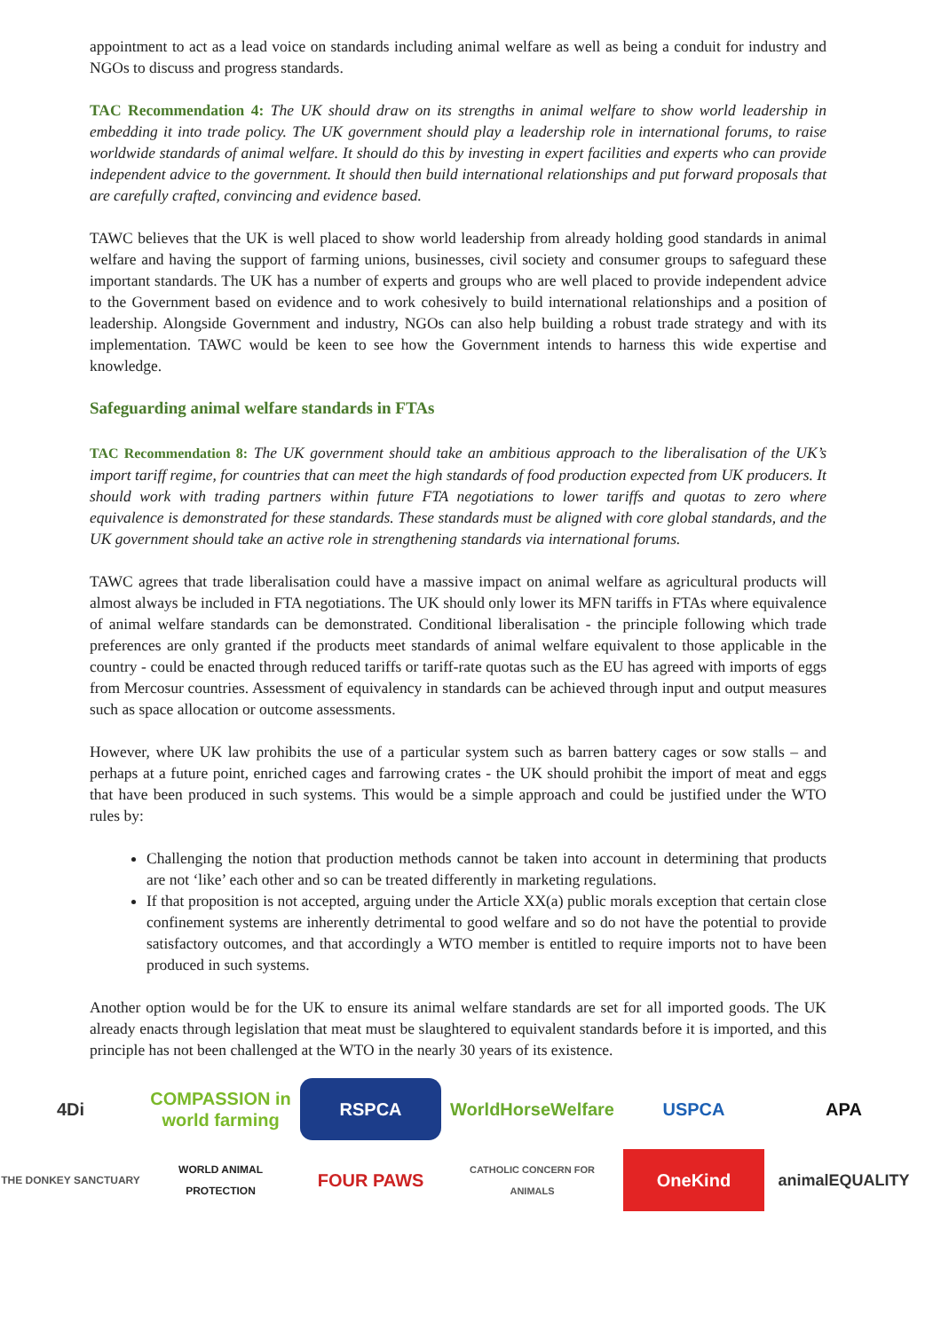appointment to act as a lead voice on standards including animal welfare as well as being a conduit for industry and NGOs to discuss and progress standards.
TAC Recommendation 4: The UK should draw on its strengths in animal welfare to show world leadership in embedding it into trade policy. The UK government should play a leadership role in international forums, to raise worldwide standards of animal welfare. It should do this by investing in expert facilities and experts who can provide independent advice to the government. It should then build international relationships and put forward proposals that are carefully crafted, convincing and evidence based.
TAWC believes that the UK is well placed to show world leadership from already holding good standards in animal welfare and having the support of farming unions, businesses, civil society and consumer groups to safeguard these important standards. The UK has a number of experts and groups who are well placed to provide independent advice to the Government based on evidence and to work cohesively to build international relationships and a position of leadership. Alongside Government and industry, NGOs can also help building a robust trade strategy and with its implementation. TAWC would be keen to see how the Government intends to harness this wide expertise and knowledge.
Safeguarding animal welfare standards in FTAs
TAC Recommendation 8: The UK government should take an ambitious approach to the liberalisation of the UK’s import tariff regime, for countries that can meet the high standards of food production expected from UK producers. It should work with trading partners within future FTA negotiations to lower tariffs and quotas to zero where equivalence is demonstrated for these standards. These standards must be aligned with core global standards, and the UK government should take an active role in strengthening standards via international forums.
TAWC agrees that trade liberalisation could have a massive impact on animal welfare as agricultural products will almost always be included in FTA negotiations. The UK should only lower its MFN tariffs in FTAs where equivalence of animal welfare standards can be demonstrated. Conditional liberalisation - the principle following which trade preferences are only granted if the products meet standards of animal welfare equivalent to those applicable in the country - could be enacted through reduced tariffs or tariff-rate quotas such as the EU has agreed with imports of eggs from Mercosur countries. Assessment of equivalency in standards can be achieved through input and output measures such as space allocation or outcome assessments.
However, where UK law prohibits the use of a particular system such as barren battery cages or sow stalls – and perhaps at a future point, enriched cages and farrowing crates - the UK should prohibit the import of meat and eggs that have been produced in such systems. This would be a simple approach and could be justified under the WTO rules by:
Challenging the notion that production methods cannot be taken into account in determining that products are not ‘like’ each other and so can be treated differently in marketing regulations.
If that proposition is not accepted, arguing under the Article XX(a) public morals exception that certain close confinement systems are inherently detrimental to good welfare and so do not have the potential to provide satisfactory outcomes, and that accordingly a WTO member is entitled to require imports not to have been produced in such systems.
Another option would be for the UK to ensure its animal welfare standards are set for all imported goods. The UK already enacts through legislation that meat must be slaughtered to equivalent standards before it is imported, and this principle has not been challenged at the WTO in the nearly 30 years of its existence.
4Di
COMPASSION in world farming
RSPCA
WorldHorseWelfare
USPCA
APA
THE DONKEY SANCTUARY
WORLD ANIMAL PROTECTION
FOUR PAWS
CATHOLIC CONCERN FOR ANIMALS
OneKind
animalEQUALITY